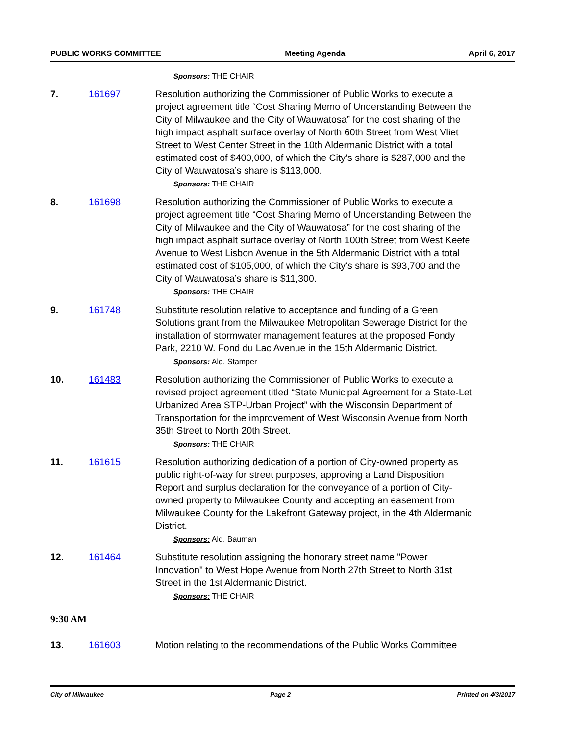PUBLIC WORKS COMMITTEE Meeting Agenda April 6, 2017
Sponsors: THE CHAIR
7. 161697 Resolution authorizing the Commissioner of Public Works to execute a project agreement title “Cost Sharing Memo of Understanding Between the City of Milwaukee and the City of Wauwatosa” for the cost sharing of the high impact asphalt surface overlay of North 60th Street from West Vliet Street to West Center Street in the 10th Aldermanic District with a total estimated cost of $400,000, of which the City’s share is $287,000 and the City of Wauwatosa’s share is $113,000.
Sponsors: THE CHAIR
8. 161698 Resolution authorizing the Commissioner of Public Works to execute a project agreement title “Cost Sharing Memo of Understanding Between the City of Milwaukee and the City of Wauwatosa” for the cost sharing of the high impact asphalt surface overlay of North 100th Street from West Keefe Avenue to West Lisbon Avenue in the 5th Aldermanic District with a total estimated cost of $105,000, of which the City’s share is $93,700 and the City of Wauwatosa’s share is $11,300.
Sponsors: THE CHAIR
9. 161748 Substitute resolution relative to acceptance and funding of a Green Solutions grant from the Milwaukee Metropolitan Sewerage District for the installation of stormwater management features at the proposed Fondy Park, 2210 W. Fond du Lac Avenue in the 15th Aldermanic District.
Sponsors: Ald. Stamper
10. 161483 Resolution authorizing the Commissioner of Public Works to execute a revised project agreement titled “State Municipal Agreement for a State-Let Urbanized Area STP-Urban Project” with the Wisconsin Department of Transportation for the improvement of West Wisconsin Avenue from North 35th Street to North 20th Street.
Sponsors: THE CHAIR
11. 161615 Resolution authorizing dedication of a portion of City-owned property as public right-of-way for street purposes, approving a Land Disposition Report and surplus declaration for the conveyance of a portion of City-owned property to Milwaukee County and accepting an easement from Milwaukee County for the Lakefront Gateway project, in the 4th Aldermanic District.
Sponsors: Ald. Bauman
12. 161464 Substitute resolution assigning the honorary street name "Power Innovation" to West Hope Avenue from North 27th Street to North 31st Street in the 1st Aldermanic District.
Sponsors: THE CHAIR
9:30 AM
13. 161603 Motion relating to the recommendations of the Public Works Committee
City of Milwaukee Page 2 Printed on 4/3/2017